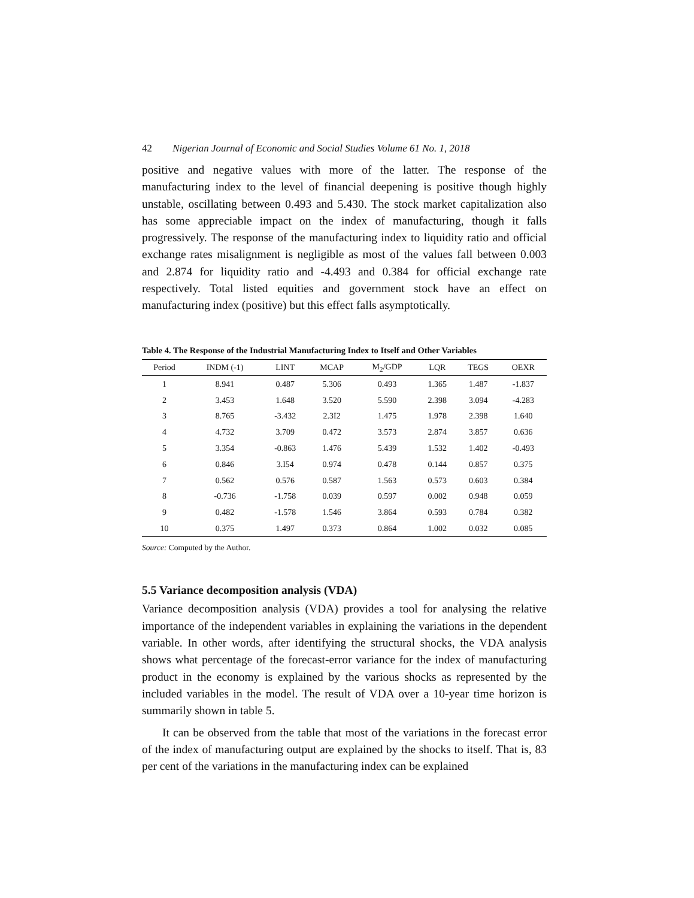42 Nigerian Journal of Economic and Social Studies Volume 61 No. 1, 2018
positive and negative values with more of the latter. The response of the manufacturing index to the level of financial deepening is positive though highly unstable, oscillating between 0.493 and 5.430. The stock market capitalization also has some appreciable impact on the index of manufacturing, though it falls progressively. The response of the manufacturing index to liquidity ratio and official exchange rates misalignment is negligible as most of the values fall between 0.003 and 2.874 for liquidity ratio and -4.493 and 0.384 for official exchange rate respectively. Total listed equities and government stock have an effect on manufacturing index (positive) but this effect falls asymptotically.
Table 4. The Response of the Industrial Manufacturing Index to Itself and Other Variables
| Period | INDM (-1) | LINT | MCAP | M<sub>2</sub>/GDP | LQR | TEGS | OEXR |
| --- | --- | --- | --- | --- | --- | --- | --- |
| 1 | 8.941 | 0.487 | 5.306 | 0.493 | 1.365 | 1.487 | -1.837 |
| 2 | 3.453 | 1.648 | 3.520 | 5.590 | 2.398 | 3.094 | -4.283 |
| 3 | 8.765 | -3.432 | 2.3I2 | 1.475 | 1.978 | 2.398 | 1.640 |
| 4 | 4.732 | 3.709 | 0.472 | 3.573 | 2.874 | 3.857 | 0.636 |
| 5 | 3.354 | -0.863 | 1.476 | 5.439 | 1.532 | 1.402 | -0.493 |
| 6 | 0.846 | 3.I54 | 0.974 | 0.478 | 0.144 | 0.857 | 0.375 |
| 7 | 0.562 | 0.576 | 0.587 | 1.563 | 0.573 | 0.603 | 0.384 |
| 8 | -0.736 | -1.758 | 0.039 | 0.597 | 0.002 | 0.948 | 0.059 |
| 9 | 0.482 | -1.578 | 1.546 | 3.864 | 0.593 | 0.784 | 0.382 |
| 10 | 0.375 | 1.497 | 0.373 | 0.864 | 1.002 | 0.032 | 0.085 |
Source: Computed by the Author.
5.5 Variance decomposition analysis (VDA)
Variance decomposition analysis (VDA) provides a tool for analysing the relative importance of the independent variables in explaining the variations in the dependent variable. In other words, after identifying the structural shocks, the VDA analysis shows what percentage of the forecast-error variance for the index of manufacturing product in the economy is explained by the various shocks as represented by the included variables in the model. The result of VDA over a 10-year time horizon is summarily shown in table 5.
It can be observed from the table that most of the variations in the forecast error of the index of manufacturing output are explained by the shocks to itself. That is, 83 per cent of the variations in the manufacturing index can be explained